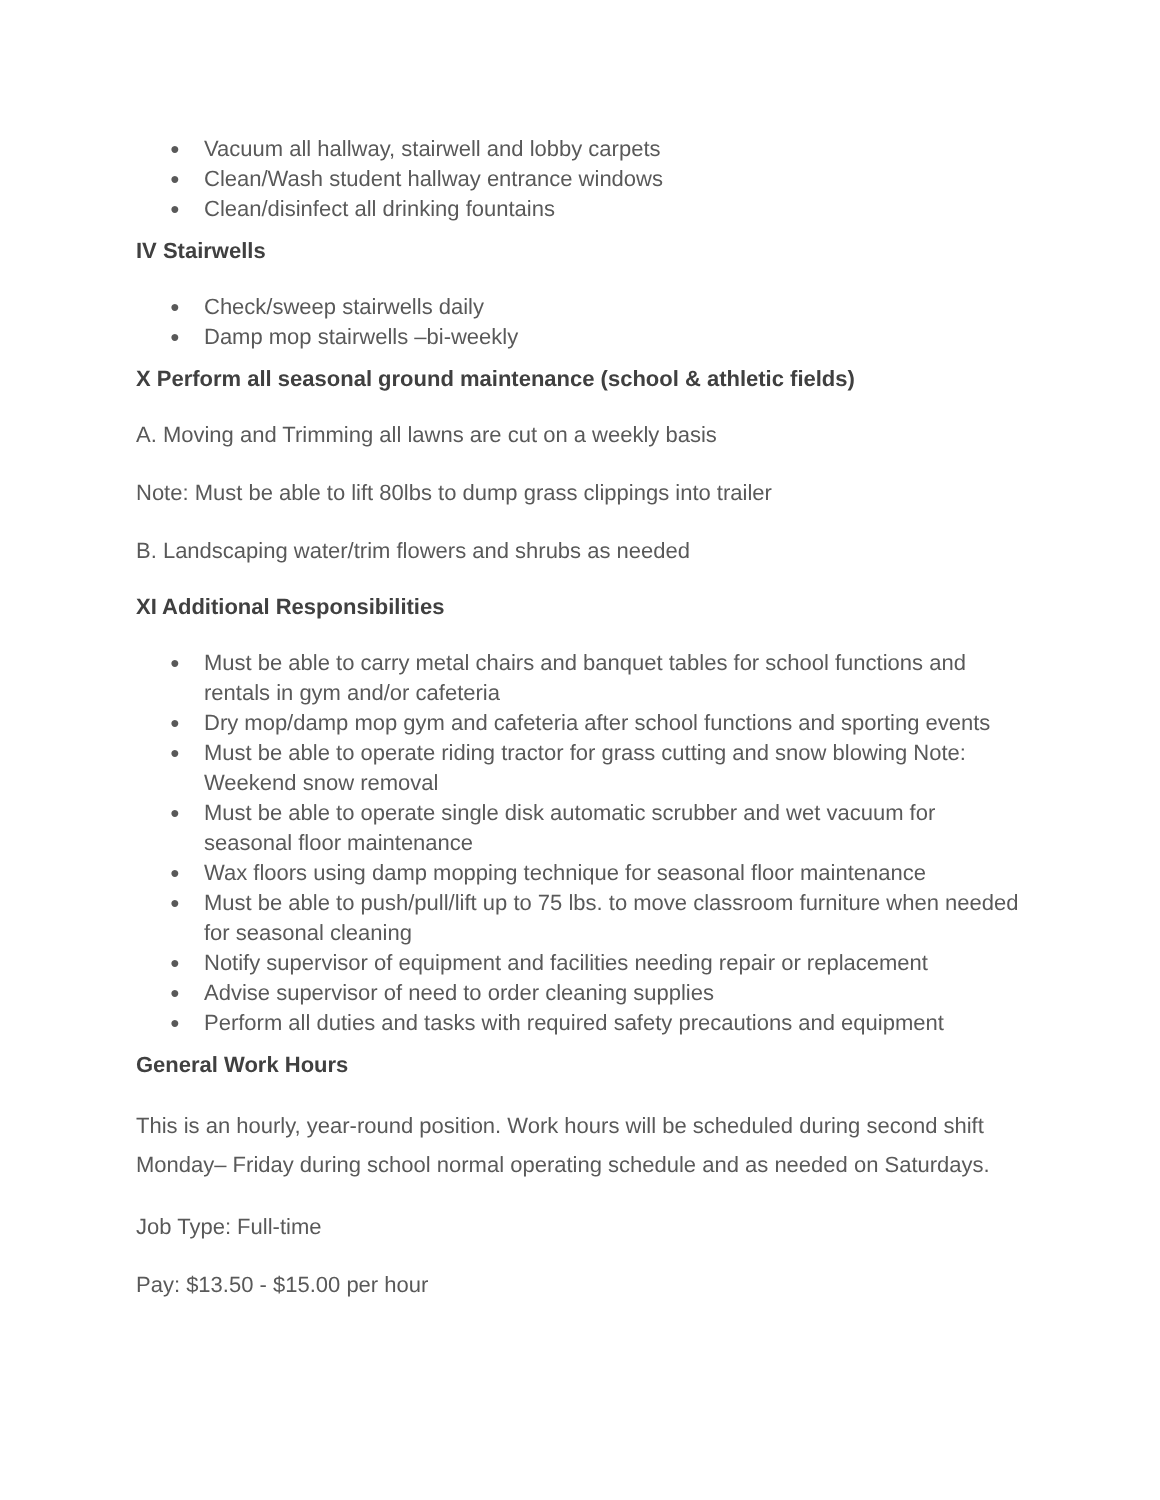● Vacuum all hallway, stairwell and lobby carpets
● Clean/Wash student hallway entrance windows
● Clean/disinfect all drinking fountains
IV Stairwells
● Check/sweep stairwells daily
● Damp mop stairwells –bi-weekly
X Perform all seasonal ground maintenance (school & athletic fields)
A. Moving and Trimming all lawns are cut on a weekly basis
Note: Must be able to lift 80lbs to dump grass clippings into trailer
B. Landscaping water/trim flowers and shrubs as needed
XI Additional Responsibilities
● Must be able to carry metal chairs and banquet tables for school functions and rentals in gym and/or cafeteria
● Dry mop/damp mop gym and cafeteria after school functions and sporting events
● Must be able to operate riding tractor for grass cutting and snow blowing Note: Weekend snow removal
● Must be able to operate single disk automatic scrubber and wet vacuum for seasonal floor maintenance
● Wax floors using damp mopping technique for seasonal floor maintenance
● Must be able to push/pull/lift up to 75 lbs. to move classroom furniture when needed for seasonal cleaning
● Notify supervisor of equipment and facilities needing repair or replacement
● Advise supervisor of need to order cleaning supplies
● Perform all duties and tasks with required safety precautions and equipment
General Work Hours
This is an hourly, year-round position. Work hours will be scheduled during second shift Monday– Friday during school normal operating schedule and as needed on Saturdays.
Job Type: Full-time
Pay: $13.50 - $15.00 per hour